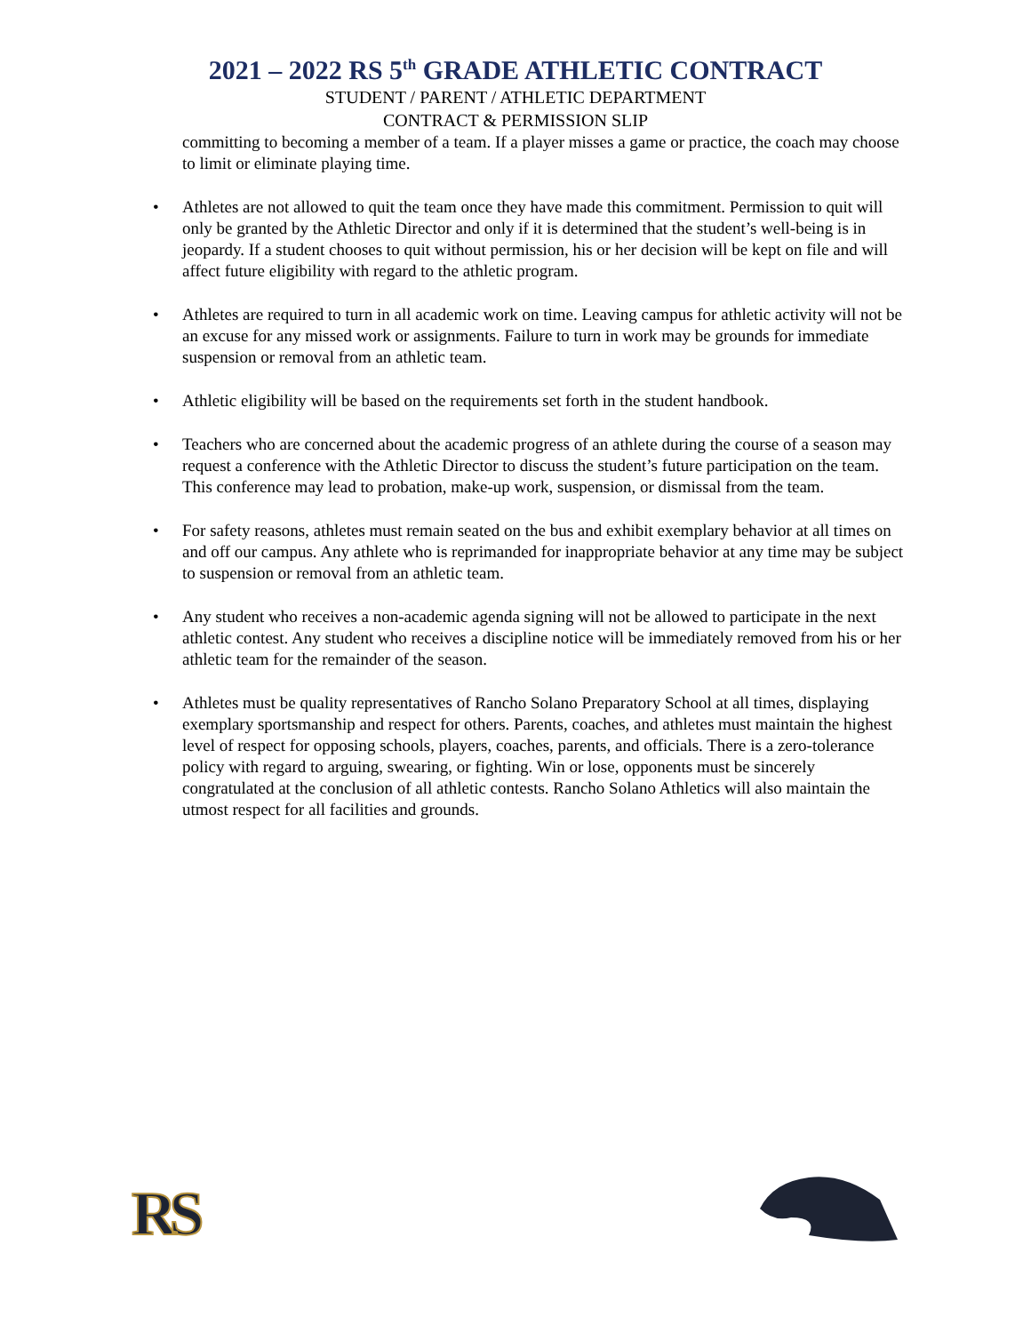2021 – 2022 RS 5<sup>th</sup> GRADE ATHLETIC CONTRACT
STUDENT / PARENT / ATHLETIC DEPARTMENT
CONTRACT & PERMISSION SLIP
committing to becoming a member of a team. If a player misses a game or practice, the coach may choose to limit or eliminate playing time.
• Athletes are not allowed to quit the team once they have made this commitment. Permission to quit will only be granted by the Athletic Director and only if it is determined that the student’s well-being is in jeopardy. If a student chooses to quit without permission, his or her decision will be kept on file and will affect future eligibility with regard to the athletic program.
• Athletes are required to turn in all academic work on time. Leaving campus for athletic activity will not be an excuse for any missed work or assignments. Failure to turn in work may be grounds for immediate suspension or removal from an athletic team.
• Athletic eligibility will be based on the requirements set forth in the student handbook.
• Teachers who are concerned about the academic progress of an athlete during the course of a season may request a conference with the Athletic Director to discuss the student’s future participation on the team. This conference may lead to probation, make-up work, suspension, or dismissal from the team.
• For safety reasons, athletes must remain seated on the bus and exhibit exemplary behavior at all times on and off our campus. Any athlete who is reprimanded for inappropriate behavior at any time may be subject to suspension or removal from an athletic team.
• Any student who receives a non-academic agenda signing will not be allowed to participate in the next athletic contest. Any student who receives a discipline notice will be immediately removed from his or her athletic team for the remainder of the season.
• Athletes must be quality representatives of Rancho Solano Preparatory School at all times, displaying exemplary sportsmanship and respect for others. Parents, coaches, and athletes must maintain the highest level of respect for opposing schools, players, coaches, parents, and officials. There is a zero-tolerance policy with regard to arguing, swearing, or fighting. Win or lose, opponents must be sincerely congratulated at the conclusion of all athletic contests. Rancho Solano Athletics will also maintain the utmost respect for all facilities and grounds.
RS